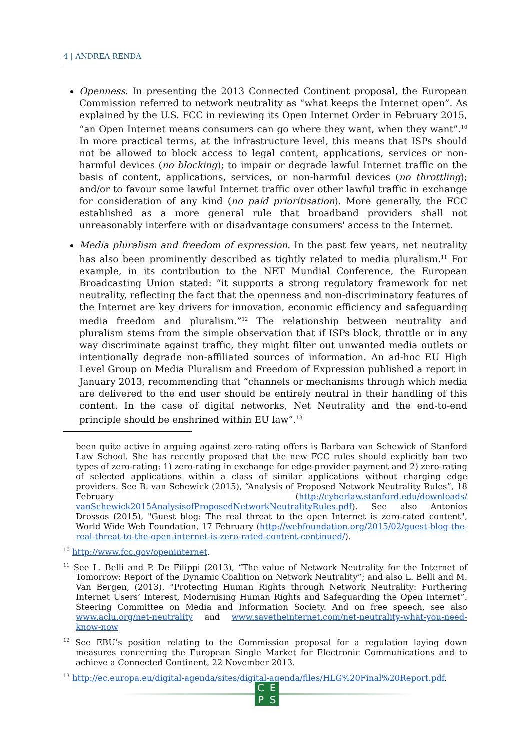4 | ANDREA RENDA
Openness. In presenting the 2013 Connected Continent proposal, the European Commission referred to network neutrality as “what keeps the Internet open”. As explained by the U.S. FCC in reviewing its Open Internet Order in February 2015, “an Open Internet means consumers can go where they want, when they want”.<sup>10</sup> In more practical terms, at the infrastructure level, this means that ISPs should not be allowed to block access to legal content, applications, services or non-harmful devices (no blocking); to impair or degrade lawful Internet traffic on the basis of content, applications, services, or non-harmful devices (no throttling); and/or to favour some lawful Internet traffic over other lawful traffic in exchange for consideration of any kind (no paid prioritisation). More generally, the FCC established as a more general rule that broadband providers shall not unreasonably interfere with or disadvantage consumers' access to the Internet.
Media pluralism and freedom of expression. In the past few years, net neutrality has also been prominently described as tightly related to media pluralism.<sup>11</sup> For example, in its contribution to the NET Mundial Conference, the European Broadcasting Union stated: “it supports a strong regulatory framework for net neutrality, reflecting the fact that the openness and non-discriminatory features of the Internet are key drivers for innovation, economic efficiency and safeguarding media freedom and pluralism.”<sup>12</sup> The relationship between neutrality and pluralism stems from the simple observation that if ISPs block, throttle or in any way discriminate against traffic, they might filter out unwanted media outlets or intentionally degrade non-affiliated sources of information. An ad-hoc EU High Level Group on Media Pluralism and Freedom of Expression published a report in January 2013, recommending that “channels or mechanisms through which media are delivered to the end user should be entirely neutral in their handling of this content. In the case of digital networks, Net Neutrality and the end-to-end principle should be enshrined within EU law”.<sup>13</sup>
been quite active in arguing against zero-rating offers is Barbara van Schewick of Stanford Law School. She has recently proposed that the new FCC rules should explicitly ban two types of zero-rating: 1) zero-rating in exchange for edge-provider payment and 2) zero-rating of selected applications within a class of similar applications without charging edge providers. See B. van Schewick (2015), “Analysis of Proposed Network Neutrality Rules”, 18 February (http://cyberlaw.stanford.edu/downloads/ vanSchewick2015AnalysisofProposedNetworkNeutralityRules.pdf). See also Antonios Drossos (2015), "Guest blog: The real threat to the open Internet is zero-rated content", World Wide Web Foundation, 17 February (http://webfoundation.org/2015/02/guest-blog-the-real-threat-to-the-open-internet-is-zero-rated-content-continued/).
<sup>10</sup> http://www.fcc.gov/openinternet.
<sup>11</sup> See L. Belli and P. De Filippi (2013), “The value of Network Neutrality for the Internet of Tomorrow: Report of the Dynamic Coalition on Network Neutrality”; and also L. Belli and M. Van Bergen, (2013). “Protecting Human Rights through Network Neutrality: Furthering Internet Users’ Interest, Modernising Human Rights and Safeguarding the Open Internet”. Steering Committee on Media and Information Society. And on free speech, see also www.aclu.org/net-neutrality and www.savetheinternet.com/net-neutrality-what-you-need-know-now
<sup>12</sup> See EBU’s position relating to the Commission proposal for a regulation laying down measures concerning the European Single Market for Electronic Communications and to achieve a Connected Continent, 22 November 2013.
<sup>13</sup> http://ec.europa.eu/digital-agenda/sites/digital-agenda/files/HLG%20Final%20Report.pdf.
CEPS